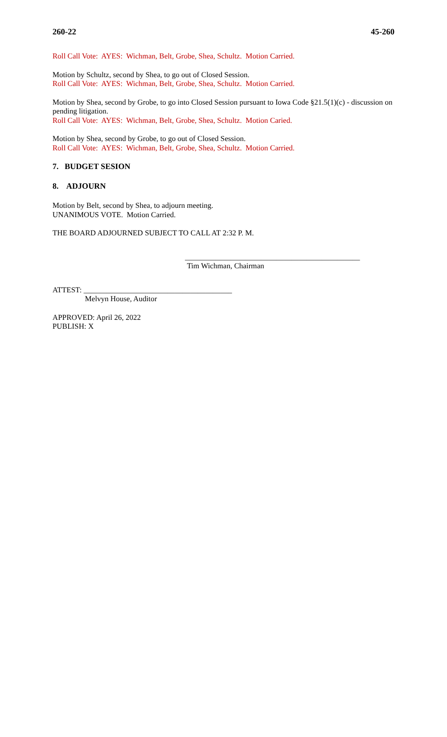260-22 45-260
Roll Call Vote: AYES: Wichman, Belt, Grobe, Shea, Schultz. Motion Carried.
Motion by Schultz, second by Shea, to go out of Closed Session.
Roll Call Vote: AYES: Wichman, Belt, Grobe, Shea, Schultz. Motion Carried.
Motion by Shea, second by Grobe, to go into Closed Session pursuant to Iowa Code §21.5(1)(c) - discussion on pending litigation.
Roll Call Vote: AYES: Wichman, Belt, Grobe, Shea, Schultz. Motion Caried.
Motion by Shea, second by Grobe, to go out of Closed Session.
Roll Call Vote: AYES: Wichman, Belt, Grobe, Shea, Schultz. Motion Carried.
7. BUDGET SESION
8. ADJOURN
Motion by Belt, second by Shea, to adjourn meeting.
UNANIMOUS VOTE. Motion Carried.
THE BOARD ADJOURNED SUBJECT TO CALL AT 2:32 P. M.
______________________________________________
Tim Wichman, Chairman
ATTEST: _______________________________________
Melvyn House, Auditor
APPROVED: April 26, 2022
PUBLISH: X